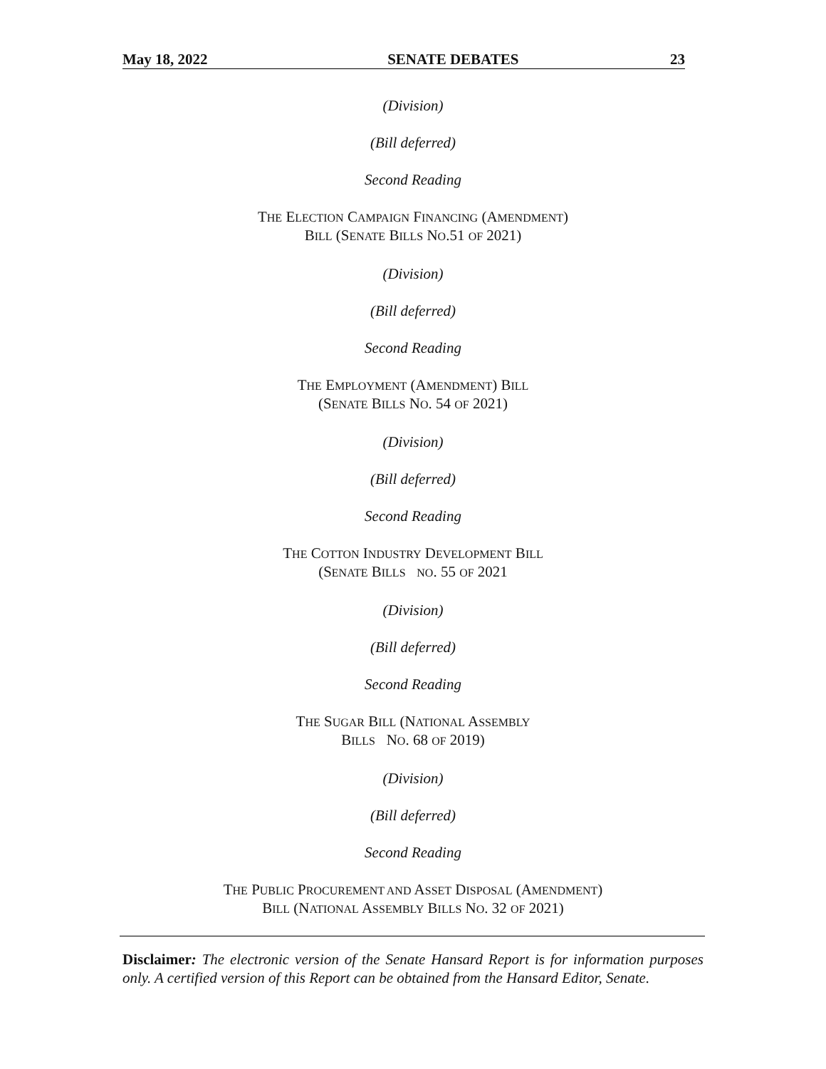May 18, 2022 SENATE DEBATES 23
(Division)
(Bill deferred)
Second Reading
THE ELECTION CAMPAIGN FINANCING (AMENDMENT)
BILL (SENATE BILLS NO.51 OF 2021)
(Division)
(Bill deferred)
Second Reading
THE EMPLOYMENT (AMENDMENT) BILL
(SENATE BILLS NO. 54 OF 2021)
(Division)
(Bill deferred)
Second Reading
THE COTTON INDUSTRY DEVELOPMENT BILL
(SENATE BILLS NO. 55 OF 2021
(Division)
(Bill deferred)
Second Reading
THE SUGAR BILL (NATIONAL ASSEMBLY
BILLS NO. 68 OF 2019)
(Division)
(Bill deferred)
Second Reading
THE PUBLIC PROCUREMENT AND ASSET DISPOSAL (AMENDMENT)
BILL (NATIONAL ASSEMBLY BILLS NO. 32 OF 2021)
Disclaimer: The electronic version of the Senate Hansard Report is for information purposes only. A certified version of this Report can be obtained from the Hansard Editor, Senate.